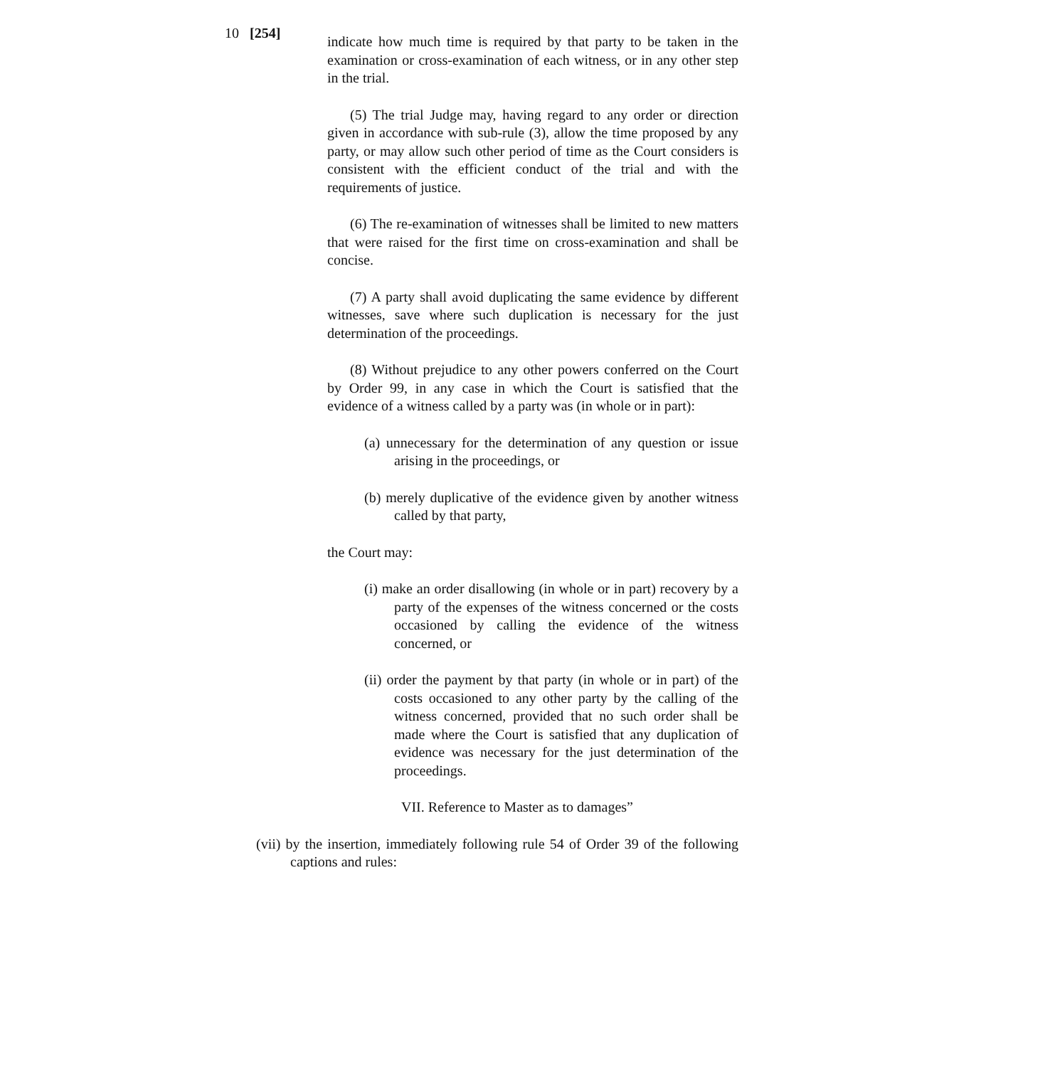10 [254]
indicate how much time is required by that party to be taken in the examination or cross-examination of each witness, or in any other step in the trial.
(5) The trial Judge may, having regard to any order or direction given in accordance with sub-rule (3), allow the time proposed by any party, or may allow such other period of time as the Court considers is consistent with the efficient conduct of the trial and with the requirements of justice.
(6) The re-examination of witnesses shall be limited to new matters that were raised for the first time on cross-examination and shall be concise.
(7) A party shall avoid duplicating the same evidence by different witnesses, save where such duplication is necessary for the just determination of the proceedings.
(8) Without prejudice to any other powers conferred on the Court by Order 99, in any case in which the Court is satisfied that the evidence of a witness called by a party was (in whole or in part):
(a) unnecessary for the determination of any question or issue arising in the proceedings, or
(b) merely duplicative of the evidence given by another witness called by that party,
the Court may:
(i) make an order disallowing (in whole or in part) recovery by a party of the expenses of the witness concerned or the costs occasioned by calling the evidence of the witness concerned, or
(ii) order the payment by that party (in whole or in part) of the costs occasioned to any other party by the calling of the witness concerned, provided that no such order shall be made where the Court is satisfied that any duplication of evidence was necessary for the just determination of the proceedings.
VII. Reference to Master as to damages”
(vii) by the insertion, immediately following rule 54 of Order 39 of the following captions and rules: